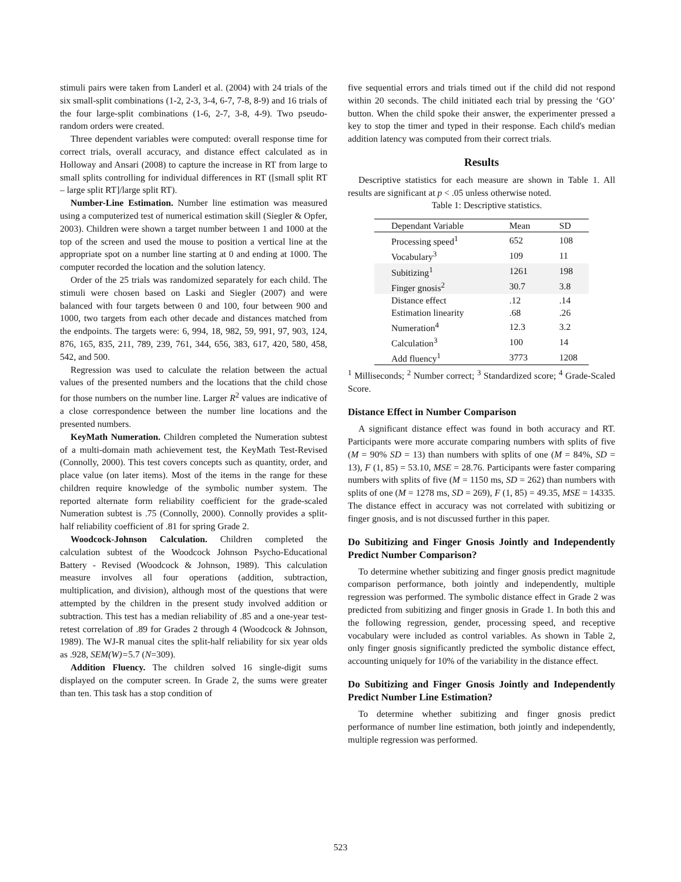stimuli pairs were taken from Landerl et al. (2004) with 24 trials of the six small-split combinations (1-2, 2-3, 3-4, 6-7, 7-8, 8-9) and 16 trials of the four large-split combinations (1-6, 2-7, 3-8, 4-9). Two pseudo-random orders were created.
Three dependent variables were computed: overall response time for correct trials, overall accuracy, and distance effect calculated as in Holloway and Ansari (2008) to capture the increase in RT from large to small splits controlling for individual differences in RT ([small split RT – large split RT]/large split RT).
Number-Line Estimation. Number line estimation was measured using a computerized test of numerical estimation skill (Siegler & Opfer, 2003). Children were shown a target number between 1 and 1000 at the top of the screen and used the mouse to position a vertical line at the appropriate spot on a number line starting at 0 and ending at 1000. The computer recorded the location and the solution latency.
Order of the 25 trials was randomized separately for each child. The stimuli were chosen based on Laski and Siegler (2007) and were balanced with four targets between 0 and 100, four between 900 and 1000, two targets from each other decade and distances matched from the endpoints. The targets were: 6, 994, 18, 982, 59, 991, 97, 903, 124, 876, 165, 835, 211, 789, 239, 761, 344, 656, 383, 617, 420, 580, 458, 542, and 500.
Regression was used to calculate the relation between the actual values of the presented numbers and the locations that the child chose for those numbers on the number line. Larger R<sup>2</sup> values are indicative of a close correspondence between the number line locations and the presented numbers.
KeyMath Numeration. Children completed the Numeration subtest of a multi-domain math achievement test, the KeyMath Test-Revised (Connolly, 2000). This test covers concepts such as quantity, order, and place value (on later items). Most of the items in the range for these children require knowledge of the symbolic number system. The reported alternate form reliability coefficient for the grade-scaled Numeration subtest is .75 (Connolly, 2000). Connolly provides a split-half reliability coefficient of .81 for spring Grade 2.
Woodcock-Johnson Calculation. Children completed the calculation subtest of the Woodcock Johnson Psycho-Educational Battery - Revised (Woodcock & Johnson, 1989). This calculation measure involves all four operations (addition, subtraction, multiplication, and division), although most of the questions that were attempted by the children in the present study involved addition or subtraction. This test has a median reliability of .85 and a one-year test-retest correlation of .89 for Grades 2 through 4 (Woodcock & Johnson, 1989). The WJ-R manual cites the split-half reliability for six year olds as .928, SEM(W)=5.7 (N=309).
Addition Fluency. The children solved 16 single-digit sums displayed on the computer screen. In Grade 2, the sums were greater than ten. This task has a stop condition of
five sequential errors and trials timed out if the child did not respond within 20 seconds. The child initiated each trial by pressing the ‘GO’ button. When the child spoke their answer, the experimenter pressed a key to stop the timer and typed in their response. Each child's median addition latency was computed from their correct trials.
Results
Descriptive statistics for each measure are shown in Table 1. All results are significant at p < .05 unless otherwise noted.
Table 1: Descriptive statistics.
| Dependant Variable | Mean | SD |
| --- | --- | --- |
| Processing speed<sup>1</sup> | 652 | 108 |
| Vocabulary<sup>3</sup> | 109 | 11 |
| Subitizing<sup>1</sup> | 1261 | 198 |
| Finger gnosis<sup>2</sup> | 30.7 | 3.8 |
| Distance effect | .12 | .14 |
| Estimation linearity | .68 | .26 |
| Numeration<sup>4</sup> | 12.3 | 3.2 |
| Calculation<sup>3</sup> | 100 | 14 |
| Add fluency<sup>1</sup> | 3773 | 1208 |
<sup>1</sup> Milliseconds; <sup>2</sup> Number correct; <sup>3</sup> Standardized score; <sup>4</sup> Grade-Scaled Score.
Distance Effect in Number Comparison
A significant distance effect was found in both accuracy and RT. Participants were more accurate comparing numbers with splits of five (M = 90% SD = 13) than numbers with splits of one (M = 84%, SD = 13), F (1, 85) = 53.10, MSE = 28.76. Participants were faster comparing numbers with splits of five (M = 1150 ms, SD = 262) than numbers with splits of one (M = 1278 ms, SD = 269), F (1, 85) = 49.35, MSE = 14335. The distance effect in accuracy was not correlated with subitizing or finger gnosis, and is not discussed further in this paper.
Do Subitizing and Finger Gnosis Jointly and Independently Predict Number Comparison?
To determine whether subitizing and finger gnosis predict magnitude comparison performance, both jointly and independently, multiple regression was performed. The symbolic distance effect in Grade 2 was predicted from subitizing and finger gnosis in Grade 1. In both this and the following regression, gender, processing speed, and receptive vocabulary were included as control variables. As shown in Table 2, only finger gnosis significantly predicted the symbolic distance effect, accounting uniquely for 10% of the variability in the distance effect.
Do Subitizing and Finger Gnosis Jointly and Independently Predict Number Line Estimation?
To determine whether subitizing and finger gnosis predict performance of number line estimation, both jointly and independently, multiple regression was performed.
523